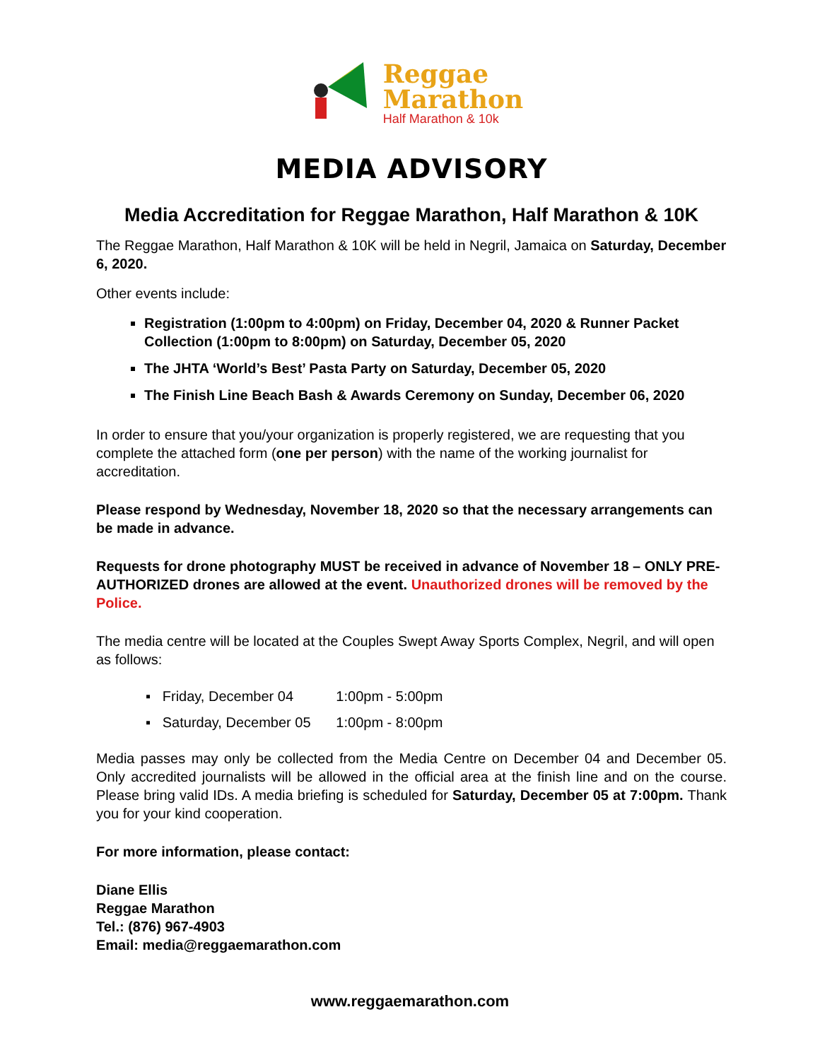Reggae
Marathon
Half Marathon & 10k
MEDIA ADVISORY
Media Accreditation for Reggae Marathon, Half Marathon & 10K
The Reggae Marathon, Half Marathon & 10K will be held in Negril, Jamaica on Saturday, December 6, 2020.
Other events include:
Registration (1:00pm to 4:00pm) on Friday, December 04, 2020 & Runner Packet Collection (1:00pm to 8:00pm) on Saturday, December 05, 2020
The JHTA ‘World’s Best’ Pasta Party on Saturday, December 05, 2020
The Finish Line Beach Bash & Awards Ceremony on Sunday, December 06, 2020
In order to ensure that you/your organization is properly registered, we are requesting that you complete the attached form (one per person) with the name of the working journalist for accreditation.
Please respond by Wednesday, November 18, 2020 so that the necessary arrangements can be made in advance.
Requests for drone photography MUST be received in advance of November 18 – ONLY PRE-AUTHORIZED drones are allowed at the event. Unauthorized drones will be removed by the Police.
The media centre will be located at the Couples Swept Away Sports Complex, Negril, and will open as follows:
▪ Friday, December 04 1:00pm - 5:00pm
▪ Saturday, December 05 1:00pm - 8:00pm
Media passes may only be collected from the Media Centre on December 04 and December 05. Only accredited journalists will be allowed in the official area at the finish line and on the course. Please bring valid IDs. A media briefing is scheduled for Saturday, December 05 at 7:00pm. Thank you for your kind cooperation.
For more information, please contact:
Diane Ellis
Reggae Marathon
Tel.: (876) 967-4903
Email: media@reggaemarathon.com
www.reggaemarathon.com